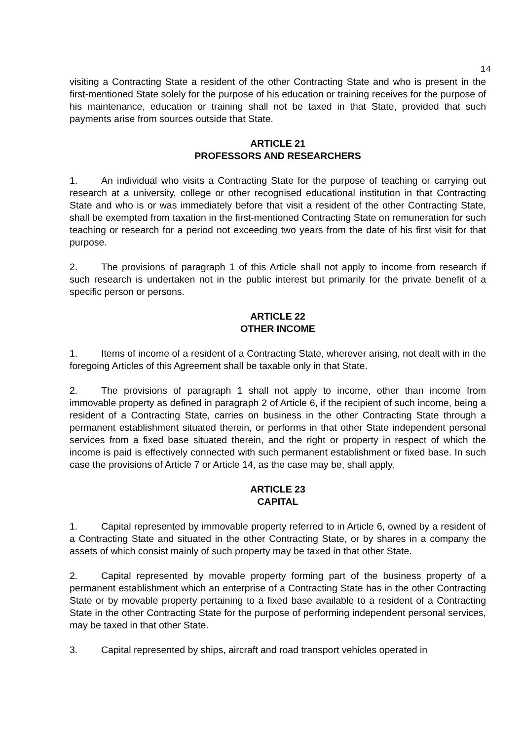14
visiting a Contracting State a resident of the other Contracting State and who is present in the first-mentioned State solely for the purpose of his education or training receives for the purpose of his maintenance, education or training shall not be taxed in that State, provided that such payments arise from sources outside that State.
ARTICLE 21
PROFESSORS AND RESEARCHERS
1. An individual who visits a Contracting State for the purpose of teaching or carrying out research at a university, college or other recognised educational institution in that Contracting State and who is or was immediately before that visit a resident of the other Contracting State, shall be exempted from taxation in the first-mentioned Contracting State on remuneration for such teaching or research for a period not exceeding two years from the date of his first visit for that purpose.
2. The provisions of paragraph 1 of this Article shall not apply to income from research if such research is undertaken not in the public interest but primarily for the private benefit of a specific person or persons.
ARTICLE 22
OTHER INCOME
1. Items of income of a resident of a Contracting State, wherever arising, not dealt with in the foregoing Articles of this Agreement shall be taxable only in that State.
2. The provisions of paragraph 1 shall not apply to income, other than income from immovable property as defined in paragraph 2 of Article 6, if the recipient of such income, being a resident of a Contracting State, carries on business in the other Contracting State through a permanent establishment situated therein, or performs in that other State independent personal services from a fixed base situated therein, and the right or property in respect of which the income is paid is effectively connected with such permanent establishment or fixed base. In such case the provisions of Article 7 or Article 14, as the case may be, shall apply.
ARTICLE 23
CAPITAL
1. Capital represented by immovable property referred to in Article 6, owned by a resident of a Contracting State and situated in the other Contracting State, or by shares in a company the assets of which consist mainly of such property may be taxed in that other State.
2. Capital represented by movable property forming part of the business property of a permanent establishment which an enterprise of a Contracting State has in the other Contracting State or by movable property pertaining to a fixed base available to a resident of a Contracting State in the other Contracting State for the purpose of performing independent personal services, may be taxed in that other State.
3. Capital represented by ships, aircraft and road transport vehicles operated in